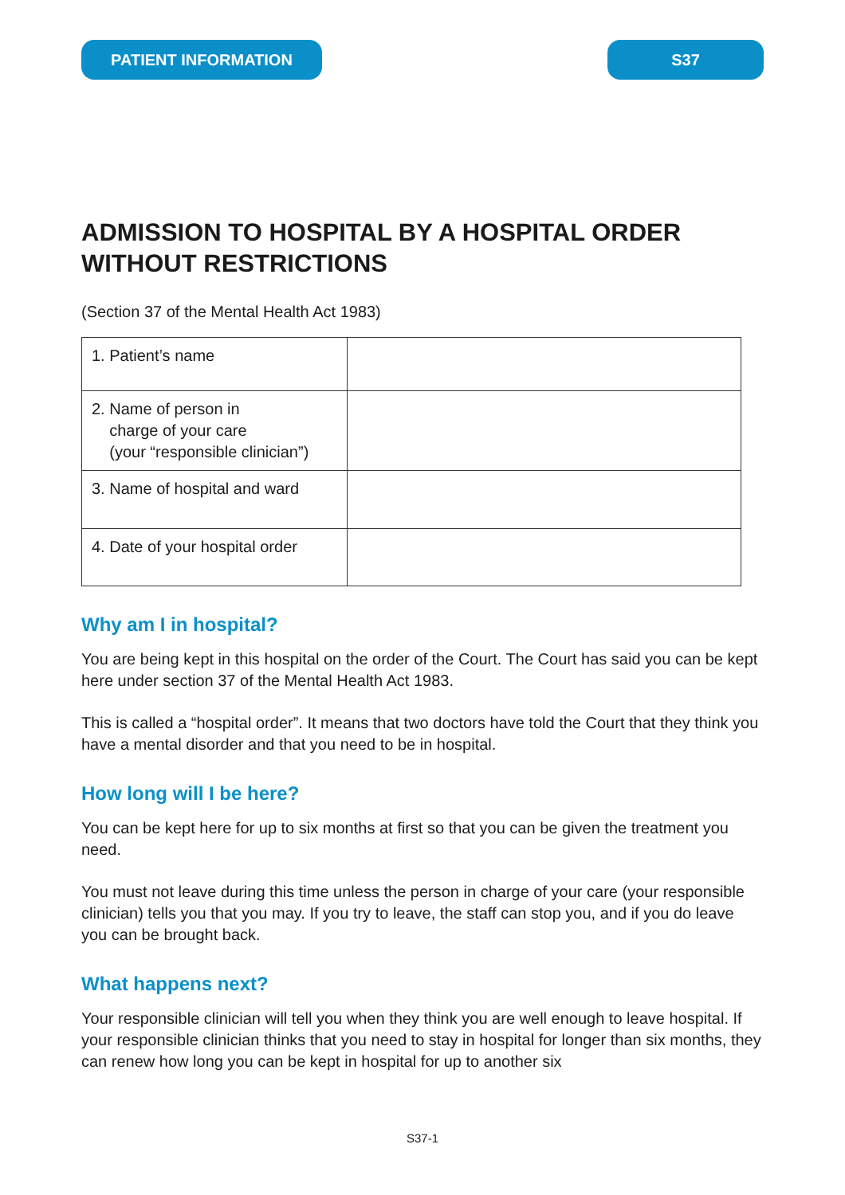PATIENT INFORMATION S37
ADMISSION TO HOSPITAL BY A HOSPITAL ORDER WITHOUT RESTRICTIONS
(Section 37 of the Mental Health Act 1983)
| 1. Patient’s name | |
| 2. Name of person in charge of your care (your “responsible clinician”) | |
| 3. Name of hospital and ward | |
| 4. Date of your hospital order | |
Why am I in hospital?
You are being kept in this hospital on the order of the Court. The Court has said you can be kept here under section 37 of the Mental Health Act 1983.
This is called a “hospital order”. It means that two doctors have told the Court that they think you have a mental disorder and that you need to be in hospital.
How long will I be here?
You can be kept here for up to six months at first so that you can be given the treatment you need.
You must not leave during this time unless the person in charge of your care (your responsible clinician) tells you that you may. If you try to leave, the staff can stop you, and if you do leave you can be brought back.
What happens next?
Your responsible clinician will tell you when they think you are well enough to leave hospital. If your responsible clinician thinks that you need to stay in hospital for longer than six months, they can renew how long you can be kept in hospital for up to another six
S37-1